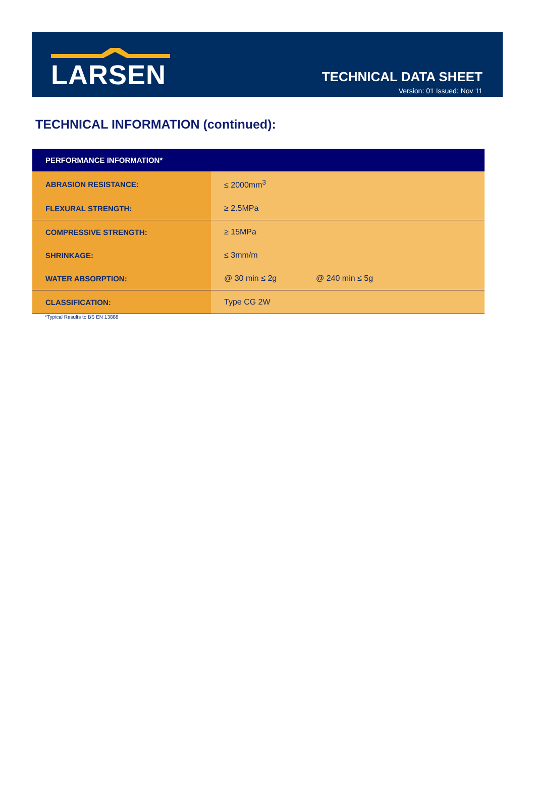LARSEN
TECHNICAL DATA SHEET
Version: 01 Issued: Nov 11
TECHNICAL INFORMATION (continued):
| PERFORMANCE INFORMATION* | | |
| --- | --- | --- |
| ABRASION RESISTANCE: | ≤ 2000mm<sup>3</sup> | |
| FLEXURAL STRENGTH: | ≥ 2.5MPa | |
| COMPRESSIVE STRENGTH: | ≥ 15MPa | |
| SHRINKAGE: | ≤ 3mm/m | |
| WATER ABSORPTION: | @ 30 min ≤ 2g | @ 240 min ≤ 5g |
| CLASSIFICATION: | Type CG 2W | |
*Typical Results to BS EN 13888